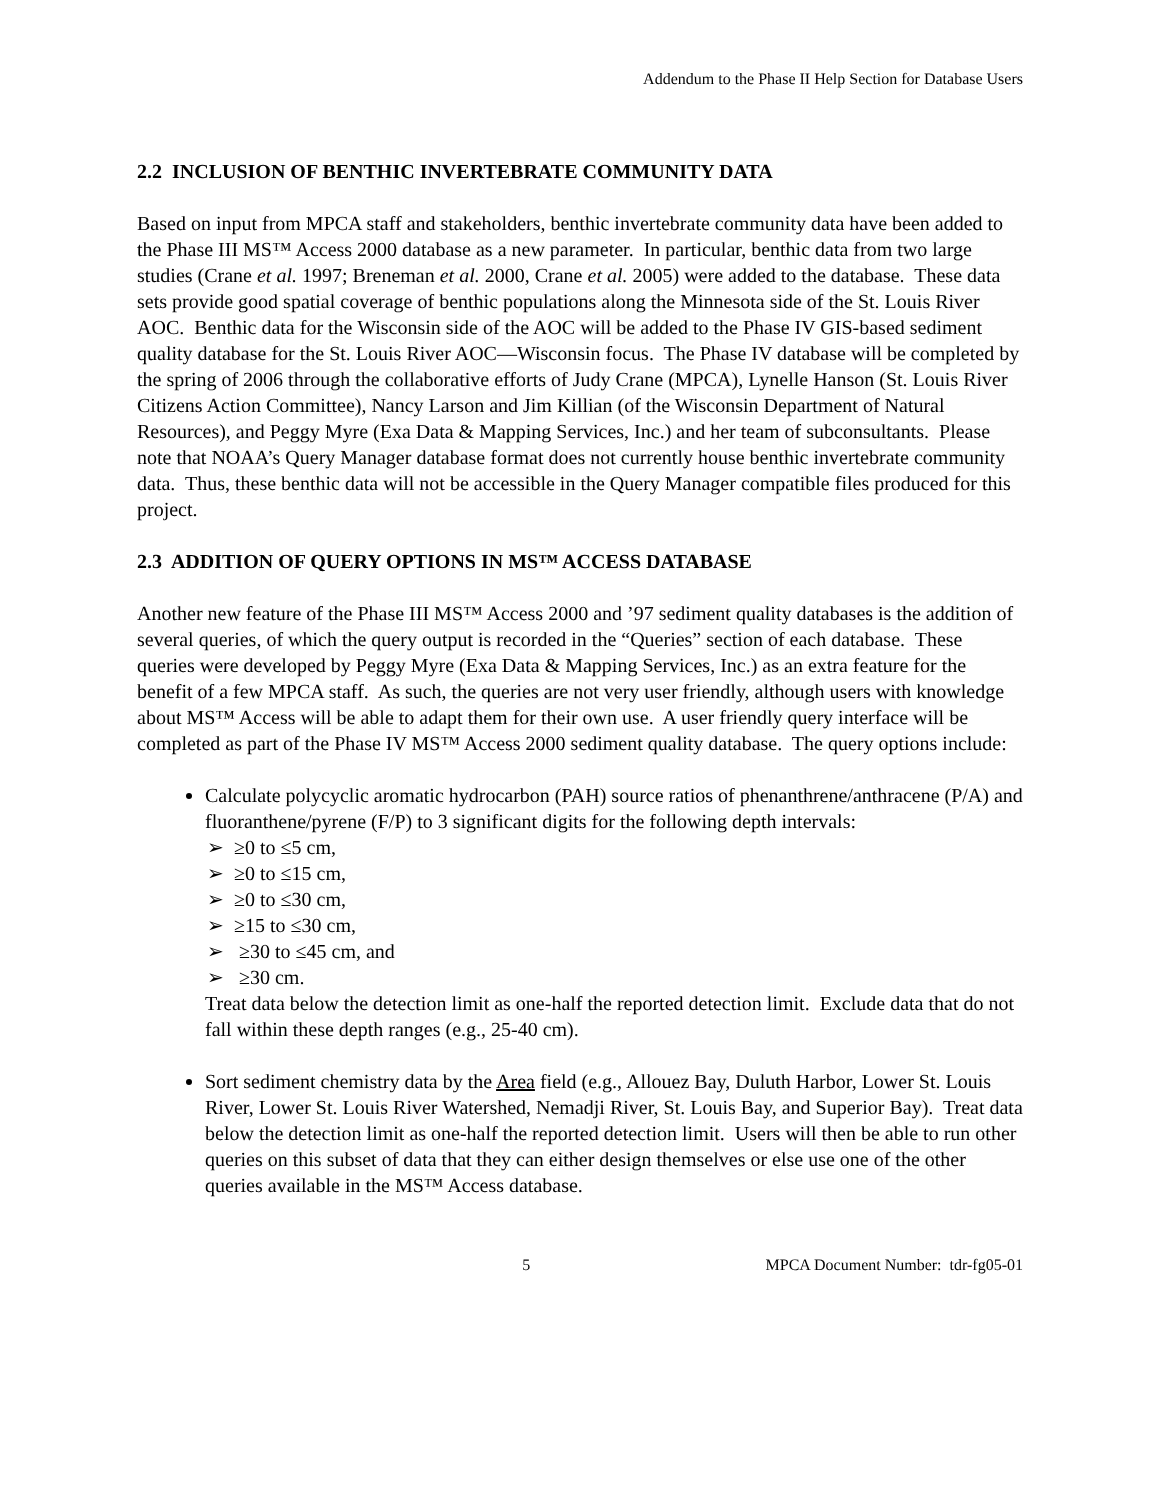Addendum to the Phase II Help Section for Database Users
2.2 INCLUSION OF BENTHIC INVERTEBRATE COMMUNITY DATA
Based on input from MPCA staff and stakeholders, benthic invertebrate community data have been added to the Phase III MS™ Access 2000 database as a new parameter. In particular, benthic data from two large studies (Crane et al. 1997; Breneman et al. 2000, Crane et al. 2005) were added to the database. These data sets provide good spatial coverage of benthic populations along the Minnesota side of the St. Louis River AOC. Benthic data for the Wisconsin side of the AOC will be added to the Phase IV GIS-based sediment quality database for the St. Louis River AOC—Wisconsin focus. The Phase IV database will be completed by the spring of 2006 through the collaborative efforts of Judy Crane (MPCA), Lynelle Hanson (St. Louis River Citizens Action Committee), Nancy Larson and Jim Killian (of the Wisconsin Department of Natural Resources), and Peggy Myre (Exa Data & Mapping Services, Inc.) and her team of subconsultants. Please note that NOAA’s Query Manager database format does not currently house benthic invertebrate community data. Thus, these benthic data will not be accessible in the Query Manager compatible files produced for this project.
2.3 ADDITION OF QUERY OPTIONS IN MS™ ACCESS DATABASE
Another new feature of the Phase III MS™ Access 2000 and ’97 sediment quality databases is the addition of several queries, of which the query output is recorded in the “Queries” section of each database. These queries were developed by Peggy Myre (Exa Data & Mapping Services, Inc.) as an extra feature for the benefit of a few MPCA staff. As such, the queries are not very user friendly, although users with knowledge about MS™ Access will be able to adapt them for their own use. A user friendly query interface will be completed as part of the Phase IV MS™ Access 2000 sediment quality database. The query options include:
Calculate polycyclic aromatic hydrocarbon (PAH) source ratios of phenanthrene/anthracene (P/A) and fluoranthene/pyrene (F/P) to 3 significant digits for the following depth intervals:
➢ ≥0 to ≤5 cm,
➢ ≥0 to ≤15 cm,
➢ ≥0 to ≤30 cm,
➢ ≥15 to ≤30 cm,
➢ ≥30 to ≤45 cm, and
➢ ≥30 cm.
Treat data below the detection limit as one-half the reported detection limit. Exclude data that do not fall within these depth ranges (e.g., 25-40 cm).
Sort sediment chemistry data by the Area field (e.g., Allouez Bay, Duluth Harbor, Lower St. Louis River, Lower St. Louis River Watershed, Nemadji River, St. Louis Bay, and Superior Bay). Treat data below the detection limit as one-half the reported detection limit. Users will then be able to run other queries on this subset of data that they can either design themselves or else use one of the other queries available in the MS™ Access database.
5 MPCA Document Number: tdr-fg05-01